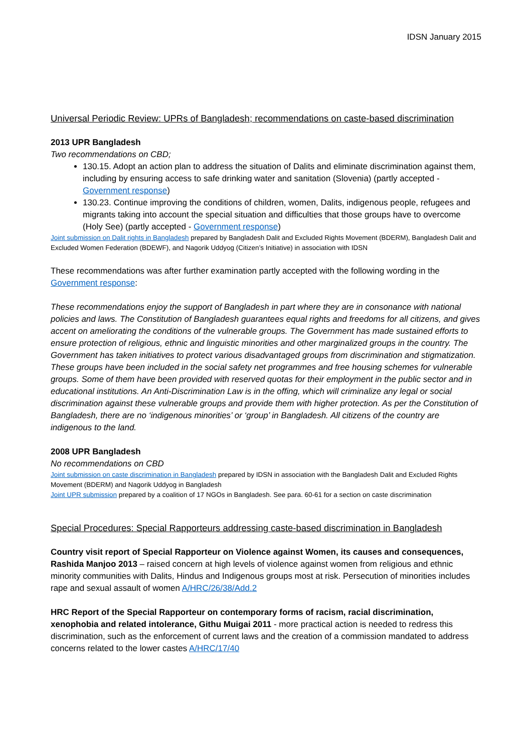IDSN January 2015
Universal Periodic Review: UPRs of Bangladesh; recommendations on caste-based discrimination
2013 UPR Bangladesh
Two recommendations on CBD;
130.15. Adopt an action plan to address the situation of Dalits and eliminate discrimination against them, including by ensuring access to safe drinking water and sanitation (Slovenia) (partly accepted - Government response)
130.23. Continue improving the conditions of children, women, Dalits, indigenous people, refugees and migrants taking into account the special situation and difficulties that those groups have to overcome (Holy See) (partly accepted - Government response)
Joint submission on Dalit rights in Bangladesh prepared by Bangladesh Dalit and Excluded Rights Movement (BDERM), Bangladesh Dalit and Excluded Women Federation (BDEWF), and Nagorik Uddyog (Citizen’s Initiative) in association with IDSN
These recommendations was after further examination partly accepted with the following wording in the Government response:
These recommendations enjoy the support of Bangladesh in part where they are in consonance with national policies and laws. The Constitution of Bangladesh guarantees equal rights and freedoms for all citizens, and gives accent on ameliorating the conditions of the vulnerable groups. The Government has made sustained efforts to ensure protection of religious, ethnic and linguistic minorities and other marginalized groups in the country. The Government has taken initiatives to protect various disadvantaged groups from discrimination and stigmatization. These groups have been included in the social safety net programmes and free housing schemes for vulnerable groups. Some of them have been provided with reserved quotas for their employment in the public sector and in educational institutions. An Anti-Discrimination Law is in the offing, which will criminalize any legal or social discrimination against these vulnerable groups and provide them with higher protection. As per the Constitution of Bangladesh, there are no ‘indigenous minorities’ or ‘group’ in Bangladesh. All citizens of the country are indigenous to the land.
2008 UPR Bangladesh
No recommendations on CBD
Joint submission on caste discrimination in Bangladesh prepared by IDSN in association with the Bangladesh Dalit and Excluded Rights Movement (BDERM) and Nagorik Uddyog in Bangladesh
Joint UPR submission prepared by a coalition of 17 NGOs in Bangladesh. See para. 60-61 for a section on caste discrimination
Special Procedures: Special Rapporteurs addressing caste-based discrimination in Bangladesh
Country visit report of Special Rapporteur on Violence against Women, its causes and consequences, Rashida Manjoo 2013 – raised concern at high levels of violence against women from religious and ethnic minority communities with Dalits, Hindus and Indigenous groups most at risk. Persecution of minorities includes rape and sexual assault of women A/HRC/26/38/Add.2
HRC Report of the Special Rapporteur on contemporary forms of racism, racial discrimination, xenophobia and related intolerance, Githu Muigai 2011 - more practical action is needed to redress this discrimination, such as the enforcement of current laws and the creation of a commission mandated to address concerns related to the lower castes A/HRC/17/40